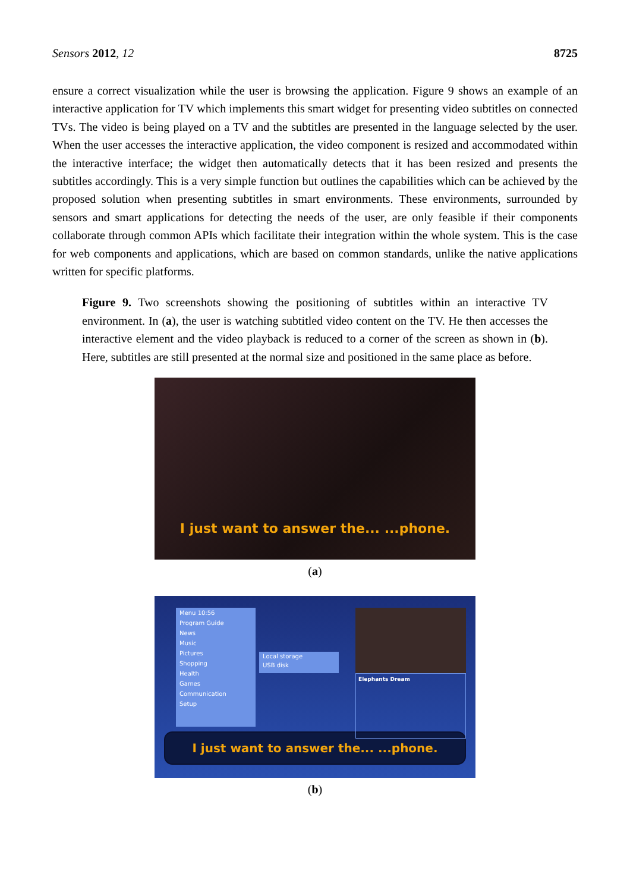Sensors 2012, 12 8725
ensure a correct visualization while the user is browsing the application. Figure 9 shows an example of an interactive application for TV which implements this smart widget for presenting video subtitles on connected TVs. The video is being played on a TV and the subtitles are presented in the language selected by the user. When the user accesses the interactive application, the video component is resized and accommodated within the interactive interface; the widget then automatically detects that it has been resized and presents the subtitles accordingly. This is a very simple function but outlines the capabilities which can be achieved by the proposed solution when presenting subtitles in smart environments. These environments, surrounded by sensors and smart applications for detecting the needs of the user, are only feasible if their components collaborate through common APIs which facilitate their integration within the whole system. This is the case for web components and applications, which are based on common standards, unlike the native applications written for specific platforms.
Figure 9. Two screenshots showing the positioning of subtitles within an interactive TV environment. In (a), the user is watching subtitled video content on the TV. He then accesses the interactive element and the video playback is reduced to a corner of the screen as shown in (b). Here, subtitles are still presented at the normal size and positioned in the same place as before.
I just want to answer the... ...phone.
(a)
Menu 10:56
Program Guide
News
Music
Pictures
Shopping
Health
Games
Communication
Setup
Local storage
USB disk
Elephants Dream
I just want to answer the... ...phone.
(b)